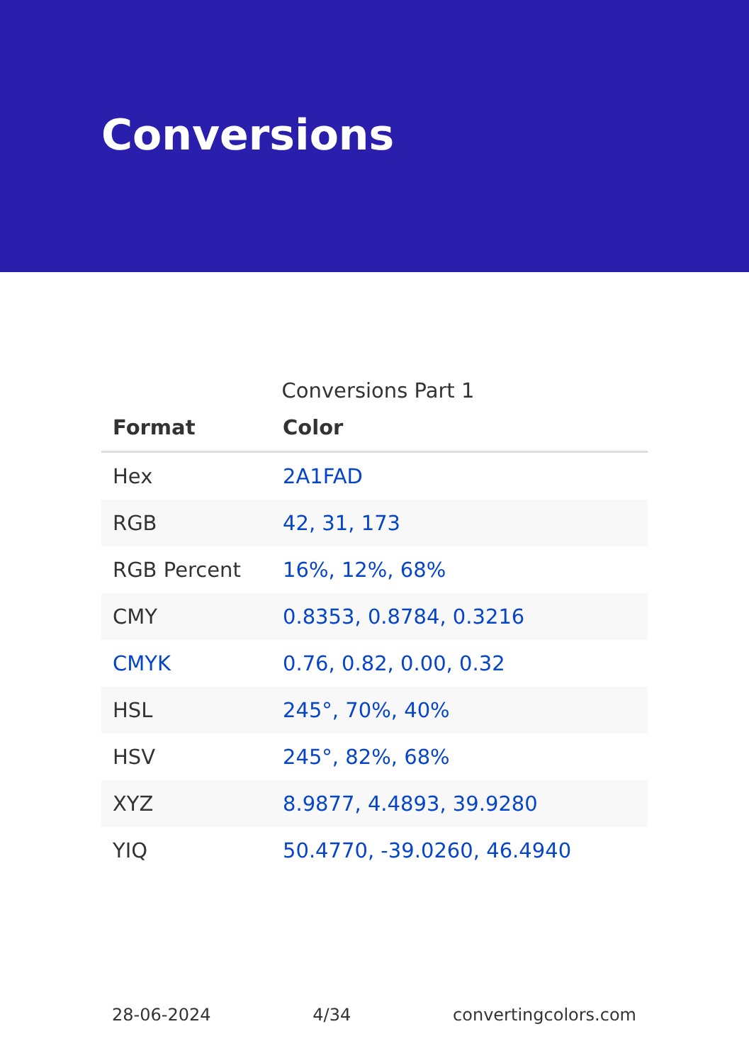Conversions
Conversions Part 1
| Format | Color |
| --- | --- |
| Hex | 2A1FAD |
| RGB | 42, 31, 173 |
| RGB Percent | 16%, 12%, 68% |
| CMY | 0.8353, 0.8784, 0.3216 |
| CMYK | 0.76, 0.82, 0.00, 0.32 |
| HSL | 245°, 70%, 40% |
| HSV | 245°, 82%, 68% |
| XYZ | 8.9877, 4.4893, 39.9280 |
| YIQ | 50.4770, -39.0260, 46.4940 |
28-06-2024 4/34 convertingcolors.com